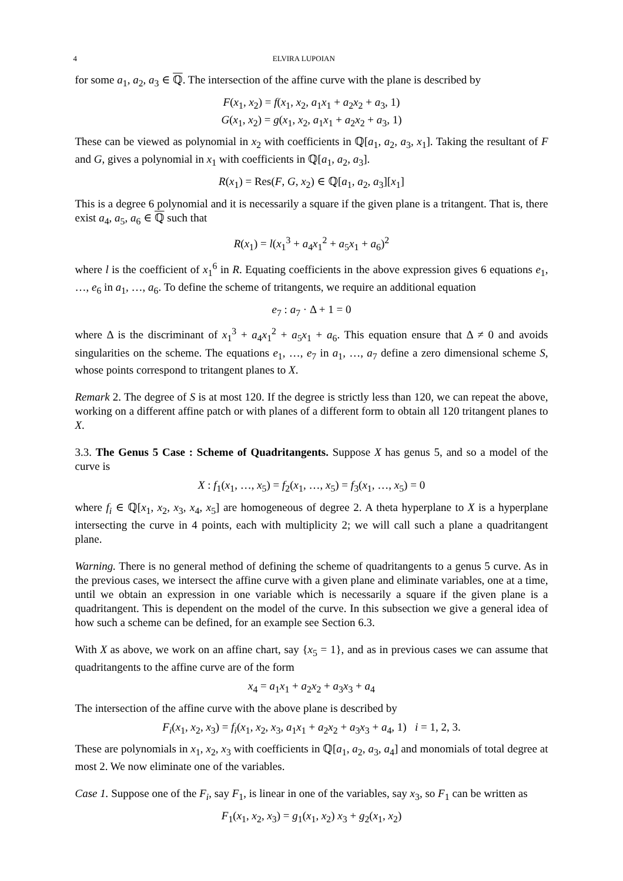4 ELVIRA LUPOIAN
for some a<sub>1</sub>, a<sub>2</sub>, a<sub>3</sub> ∈ ℚ. The intersection of the affine curve with the plane is described by
F(x<sub>1</sub>, x<sub>2</sub>) = f(x<sub>1</sub>, x<sub>2</sub>, a<sub>1</sub>x<sub>1</sub> + a<sub>2</sub>x<sub>2</sub> + a<sub>3</sub>, 1)
G(x<sub>1</sub>, x<sub>2</sub>) = g(x<sub>1</sub>, x<sub>2</sub>, a<sub>1</sub>x<sub>1</sub> + a<sub>2</sub>x<sub>2</sub> + a<sub>3</sub>, 1)
These can be viewed as polynomial in x<sub>2</sub> with coefficients in ℚ[a<sub>1</sub>, a<sub>2</sub>, a<sub>3</sub>, x<sub>1</sub>]. Taking the resultant of F and G, gives a polynomial in x<sub>1</sub> with coefficients in ℚ[a<sub>1</sub>, a<sub>2</sub>, a<sub>3</sub>].
R(x<sub>1</sub>) = Res(F, G, x<sub>2</sub>) ∈ ℚ[a<sub>1</sub>, a<sub>2</sub>, a<sub>3</sub>][x<sub>1</sub>]
This is a degree 6 polynomial and it is necessarily a square if the given plane is a tritangent. That is, there exist a<sub>4</sub>, a<sub>5</sub>, a<sub>6</sub> ∈ ℚ such that
R(x<sub>1</sub>) = l(x<sub>1</sub><sup>3</sup> + a<sub>4</sub>x<sub>1</sub><sup>2</sup> + a<sub>5</sub>x<sub>1</sub> + a<sub>6</sub>)<sup>2</sup>
where l is the coefficient of x<sub>1</sub><sup>6</sup> in R. Equating coefficients in the above expression gives 6 equations e<sub>1</sub>, …, e<sub>6</sub> in a<sub>1</sub>, …, a<sub>6</sub>. To define the scheme of tritangents, we require an additional equation
e<sub>7</sub> : a<sub>7</sub> · Δ + 1 = 0
where Δ is the discriminant of x<sub>1</sub><sup>3</sup> + a<sub>4</sub>x<sub>1</sub><sup>2</sup> + a<sub>5</sub>x<sub>1</sub> + a<sub>6</sub>. This equation ensure that Δ ≠ 0 and avoids singularities on the scheme. The equations e<sub>1</sub>, …, e<sub>7</sub> in a<sub>1</sub>, …, a<sub>7</sub> define a zero dimensional scheme S, whose points correspond to tritangent planes to X.
Remark 2. The degree of S is at most 120. If the degree is strictly less than 120, we can repeat the above, working on a different affine patch or with planes of a different form to obtain all 120 tritangent planes to X.
3.3. The Genus 5 Case : Scheme of Quadritangents. Suppose X has genus 5, and so a model of the curve is
X : f<sub>1</sub>(x<sub>1</sub>, …, x<sub>5</sub>) = f<sub>2</sub>(x<sub>1</sub>, …, x<sub>5</sub>) = f<sub>3</sub>(x<sub>1</sub>, …, x<sub>5</sub>) = 0
where f<sub>i</sub> ∈ ℚ[x<sub>1</sub>, x<sub>2</sub>, x<sub>3</sub>, x<sub>4</sub>, x<sub>5</sub>] are homogeneous of degree 2. A theta hyperplane to X is a hyperplane intersecting the curve in 4 points, each with multiplicity 2; we will call such a plane a quadritangent plane.
Warning. There is no general method of defining the scheme of quadritangents to a genus 5 curve. As in the previous cases, we intersect the affine curve with a given plane and eliminate variables, one at a time, until we obtain an expression in one variable which is necessarily a square if the given plane is a quadritangent. This is dependent on the model of the curve. In this subsection we give a general idea of how such a scheme can be defined, for an example see Section 6.3.
With X as above, we work on an affine chart, say {x<sub>5</sub> = 1}, and as in previous cases we can assume that quadritangents to the affine curve are of the form
x<sub>4</sub> = a<sub>1</sub>x<sub>1</sub> + a<sub>2</sub>x<sub>2</sub> + a<sub>3</sub>x<sub>3</sub> + a<sub>4</sub>
The intersection of the affine curve with the above plane is described by
F<sub>i</sub>(x<sub>1</sub>, x<sub>2</sub>, x<sub>3</sub>) = f<sub>i</sub>(x<sub>1</sub>, x<sub>2</sub>, x<sub>3</sub>, a<sub>1</sub>x<sub>1</sub> + a<sub>2</sub>x<sub>2</sub> + a<sub>3</sub>x<sub>3</sub> + a<sub>4</sub>, 1) i = 1, 2, 3.
These are polynomials in x<sub>1</sub>, x<sub>2</sub>, x<sub>3</sub> with coefficients in ℚ[a<sub>1</sub>, a<sub>2</sub>, a<sub>3</sub>, a<sub>4</sub>] and monomials of total degree at most 2. We now eliminate one of the variables.
Case 1. Suppose one of the F<sub>i</sub>, say F<sub>1</sub>, is linear in one of the variables, say x<sub>3</sub>, so F<sub>1</sub> can be written as
F<sub>1</sub>(x<sub>1</sub>, x<sub>2</sub>, x<sub>3</sub>) = g<sub>1</sub>(x<sub>1</sub>, x<sub>2</sub>) x<sub>3</sub> + g<sub>2</sub>(x<sub>1</sub>, x<sub>2</sub>)